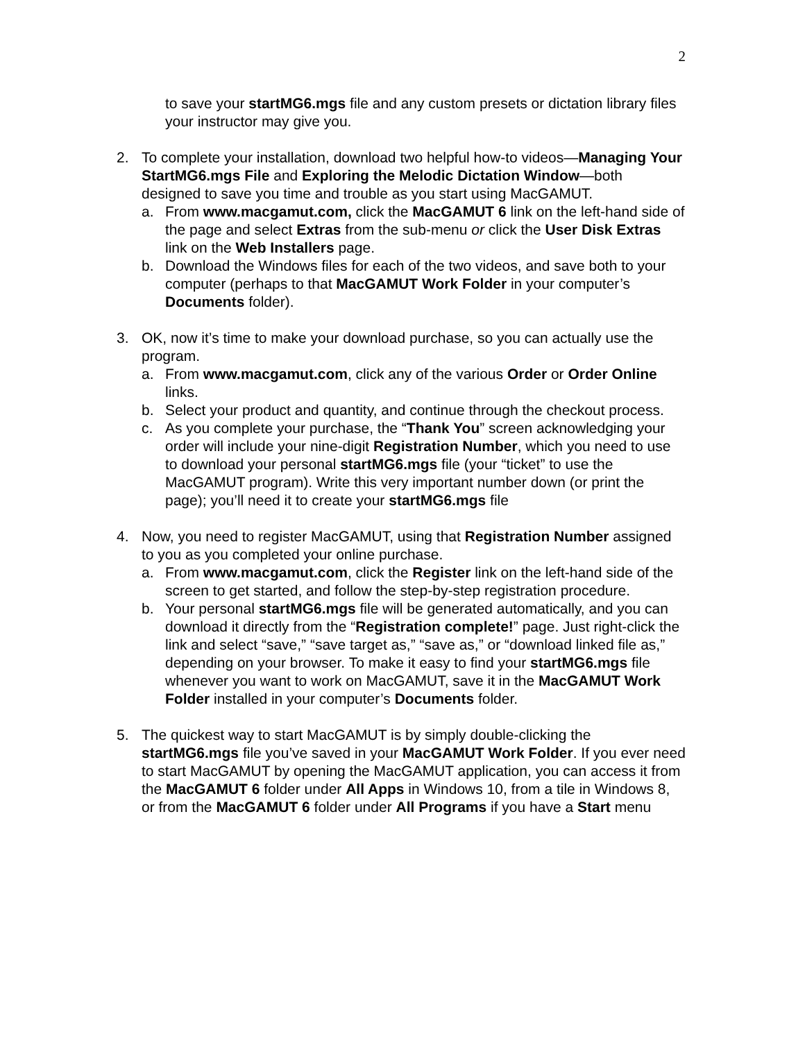2
to save your startMG6.mgs file and any custom presets or dictation library files your instructor may give you.
2. To complete your installation, download two helpful how-to videos—Managing Your StartMG6.mgs File and Exploring the Melodic Dictation Window—both designed to save you time and trouble as you start using MacGAMUT.
a. From www.macgamut.com, click the MacGAMUT 6 link on the left-hand side of the page and select Extras from the sub-menu or click the User Disk Extras link on the Web Installers page.
b. Download the Windows files for each of the two videos, and save both to your computer (perhaps to that MacGAMUT Work Folder in your computer’s Documents folder).
3. OK, now it’s time to make your download purchase, so you can actually use the program.
a. From www.macgamut.com, click any of the various Order or Order Online links.
b. Select your product and quantity, and continue through the checkout process.
c. As you complete your purchase, the “Thank You” screen acknowledging your order will include your nine-digit Registration Number, which you need to use to download your personal startMG6.mgs file (your “ticket” to use the MacGAMUT program). Write this very important number down (or print the page); you’ll need it to create your startMG6.mgs file
4. Now, you need to register MacGAMUT, using that Registration Number assigned to you as you completed your online purchase.
a. From www.macgamut.com, click the Register link on the left-hand side of the screen to get started, and follow the step-by-step registration procedure.
b. Your personal startMG6.mgs file will be generated automatically, and you can download it directly from the “Registration complete!” page. Just right-click the link and select “save,” “save target as,” “save as,” or “download linked file as,” depending on your browser. To make it easy to find your startMG6.mgs file whenever you want to work on MacGAMUT, save it in the MacGAMUT Work Folder installed in your computer’s Documents folder.
5. The quickest way to start MacGAMUT is by simply double-clicking the startMG6.mgs file you’ve saved in your MacGAMUT Work Folder. If you ever need to start MacGAMUT by opening the MacGAMUT application, you can access it from the MacGAMUT 6 folder under All Apps in Windows 10, from a tile in Windows 8, or from the MacGAMUT 6 folder under All Programs if you have a Start menu